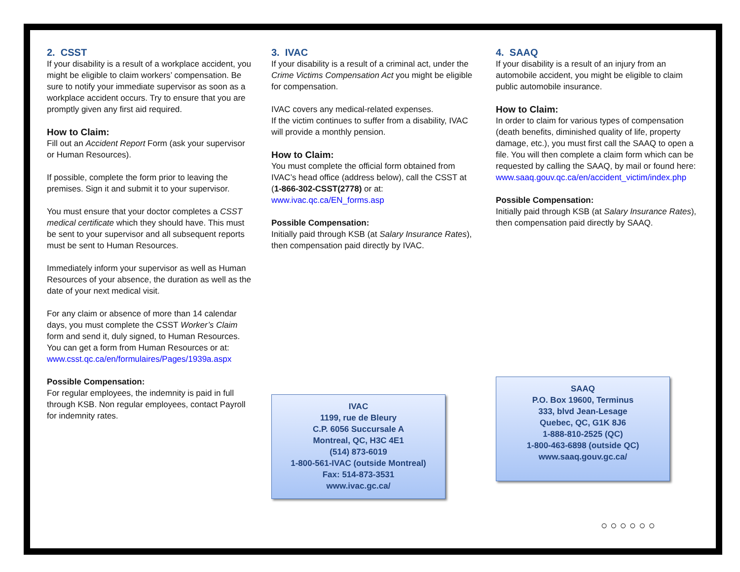2. CSST
If your disability is a result of a workplace accident, you might be eligible to claim workers’ compensation. Be sure to notify your immediate supervisor as soon as a workplace accident occurs. Try to ensure that you are promptly given any first aid required.
How to Claim:
Fill out an Accident Report Form (ask your supervisor or Human Resources).
If possible, complete the form prior to leaving the premises. Sign it and submit it to your supervisor.
You must ensure that your doctor completes a CSST medical certificate which they should have. This must be sent to your supervisor and all subsequent reports must be sent to Human Resources.
Immediately inform your supervisor as well as Human Resources of your absence, the duration as well as the date of your next medical visit.
For any claim or absence of more than 14 calendar days, you must complete the CSST Worker’s Claim form and send it, duly signed, to Human Resources. You can get a form from Human Resources or at: www.csst.qc.ca/en/formulaires/Pages/1939a.aspx
Possible Compensation:
For regular employees, the indemnity is paid in full through KSB. Non regular employees, contact Payroll for indemnity rates.
3. IVAC
If your disability is a result of a criminal act, under the Crime Victims Compensation Act you might be eligible for compensation.
IVAC covers any medical-related expenses.
If the victim continues to suffer from a disability, IVAC will provide a monthly pension.
How to Claim:
You must complete the official form obtained from IVAC’s head office (address below), call the CSST at (1-866-302-CSST(2778) or at: www.ivac.qc.ca/EN_forms.asp
Possible Compensation:
Initially paid through KSB (at Salary Insurance Rates), then compensation paid directly by IVAC.
IVAC
1199, rue de Bleury
C.P. 6056 Succursale A
Montreal, QC, H3C 4E1
(514) 873-6019
1-800-561-IVAC (outside Montreal)
Fax: 514-873-3531
www.ivac.gc.ca/
4. SAAQ
If your disability is a result of an injury from an automobile accident, you might be eligible to claim public automobile insurance.
How to Claim:
In order to claim for various types of compensation (death benefits, diminished quality of life, property damage, etc.), you must first call the SAAQ to open a file. You will then complete a claim form which can be requested by calling the SAAQ, by mail or found here: www.saaq.gouv.qc.ca/en/accident_victim/index.php
Possible Compensation:
Initially paid through KSB (at Salary Insurance Rates), then compensation paid directly by SAAQ.
SAAQ
P.O. Box 19600, Terminus
333, blvd Jean-Lesage
Quebec, QC, G1K 8J6
1-888-810-2525 (QC)
1-800-463-6898 (outside QC)
www.saaq.gouv.gc.ca/
○○○○○○